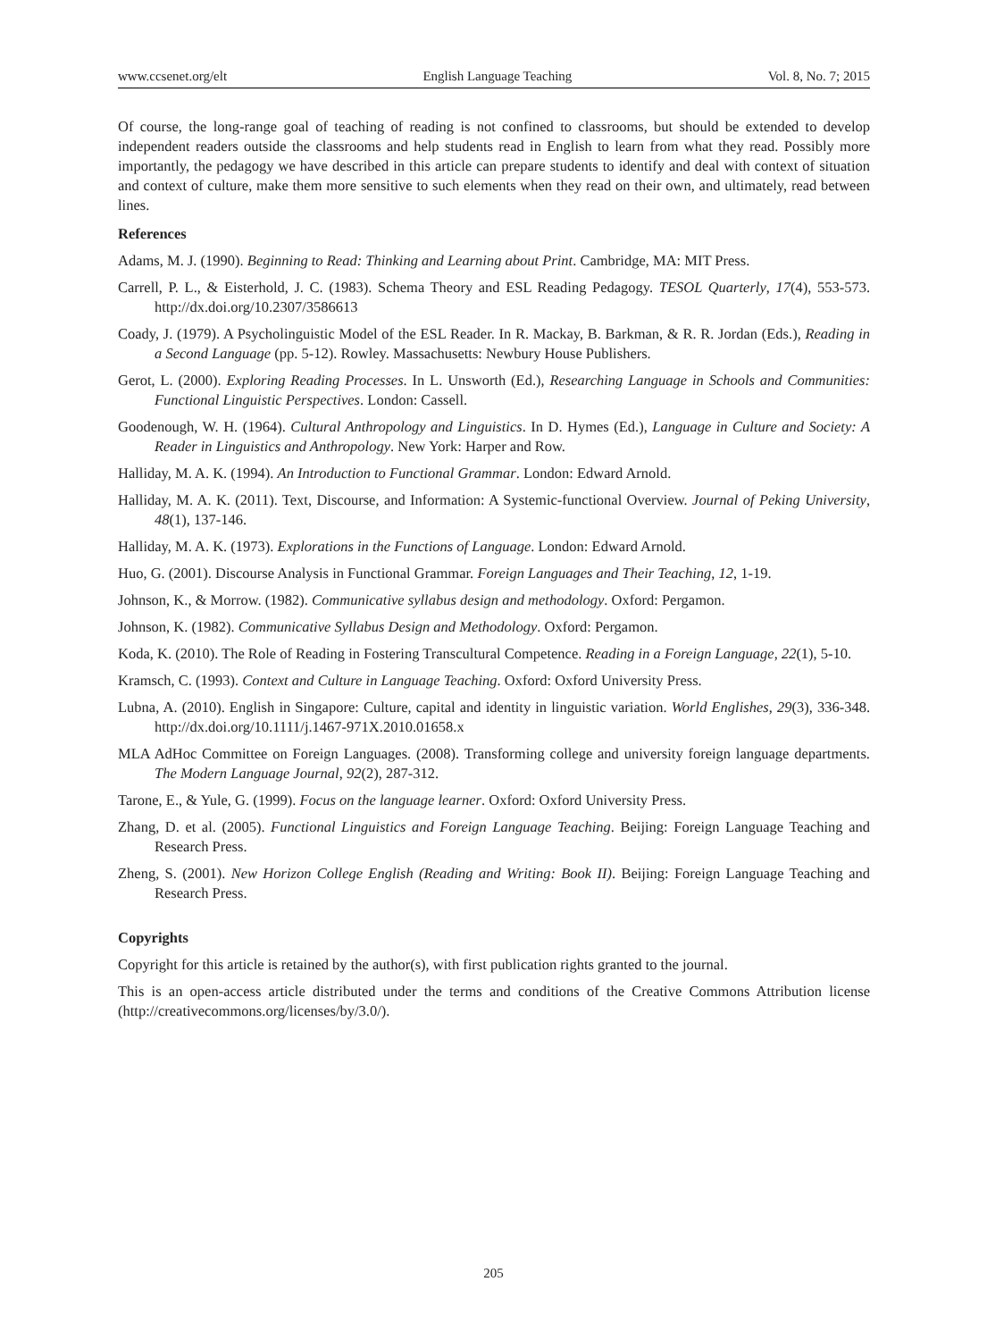www.ccsenet.org/elt English Language Teaching Vol. 8, No. 7; 2015
Of course, the long-range goal of teaching of reading is not confined to classrooms, but should be extended to develop independent readers outside the classrooms and help students read in English to learn from what they read. Possibly more importantly, the pedagogy we have described in this article can prepare students to identify and deal with context of situation and context of culture, make them more sensitive to such elements when they read on their own, and ultimately, read between lines.
References
Adams, M. J. (1990). Beginning to Read: Thinking and Learning about Print. Cambridge, MA: MIT Press.
Carrell, P. L., & Eisterhold, J. C. (1983). Schema Theory and ESL Reading Pedagogy. TESOL Quarterly, 17(4), 553-573. http://dx.doi.org/10.2307/3586613
Coady, J. (1979). A Psycholinguistic Model of the ESL Reader. In R. Mackay, B. Barkman, & R. R. Jordan (Eds.), Reading in a Second Language (pp. 5-12). Rowley. Massachusetts: Newbury House Publishers.
Gerot, L. (2000). Exploring Reading Processes. In L. Unsworth (Ed.), Researching Language in Schools and Communities: Functional Linguistic Perspectives. London: Cassell.
Goodenough, W. H. (1964). Cultural Anthropology and Linguistics. In D. Hymes (Ed.), Language in Culture and Society: A Reader in Linguistics and Anthropology. New York: Harper and Row.
Halliday, M. A. K. (1994). An Introduction to Functional Grammar. London: Edward Arnold.
Halliday, M. A. K. (2011). Text, Discourse, and Information: A Systemic-functional Overview. Journal of Peking University, 48(1), 137-146.
Halliday, M. A. K. (1973). Explorations in the Functions of Language. London: Edward Arnold.
Huo, G. (2001). Discourse Analysis in Functional Grammar. Foreign Languages and Their Teaching, 12, 1-19.
Johnson, K., & Morrow. (1982). Communicative syllabus design and methodology. Oxford: Pergamon.
Johnson, K. (1982). Communicative Syllabus Design and Methodology. Oxford: Pergamon.
Koda, K. (2010). The Role of Reading in Fostering Transcultural Competence. Reading in a Foreign Language, 22(1), 5-10.
Kramsch, C. (1993). Context and Culture in Language Teaching. Oxford: Oxford University Press.
Lubna, A. (2010). English in Singapore: Culture, capital and identity in linguistic variation. World Englishes, 29(3), 336-348. http://dx.doi.org/10.1111/j.1467-971X.2010.01658.x
MLA AdHoc Committee on Foreign Languages. (2008). Transforming college and university foreign language departments. The Modern Language Journal, 92(2), 287-312.
Tarone, E., & Yule, G. (1999). Focus on the language learner. Oxford: Oxford University Press.
Zhang, D. et al. (2005). Functional Linguistics and Foreign Language Teaching. Beijing: Foreign Language Teaching and Research Press.
Zheng, S. (2001). New Horizon College English (Reading and Writing: Book II). Beijing: Foreign Language Teaching and Research Press.
Copyrights
Copyright for this article is retained by the author(s), with first publication rights granted to the journal.
This is an open-access article distributed under the terms and conditions of the Creative Commons Attribution license (http://creativecommons.org/licenses/by/3.0/).
205